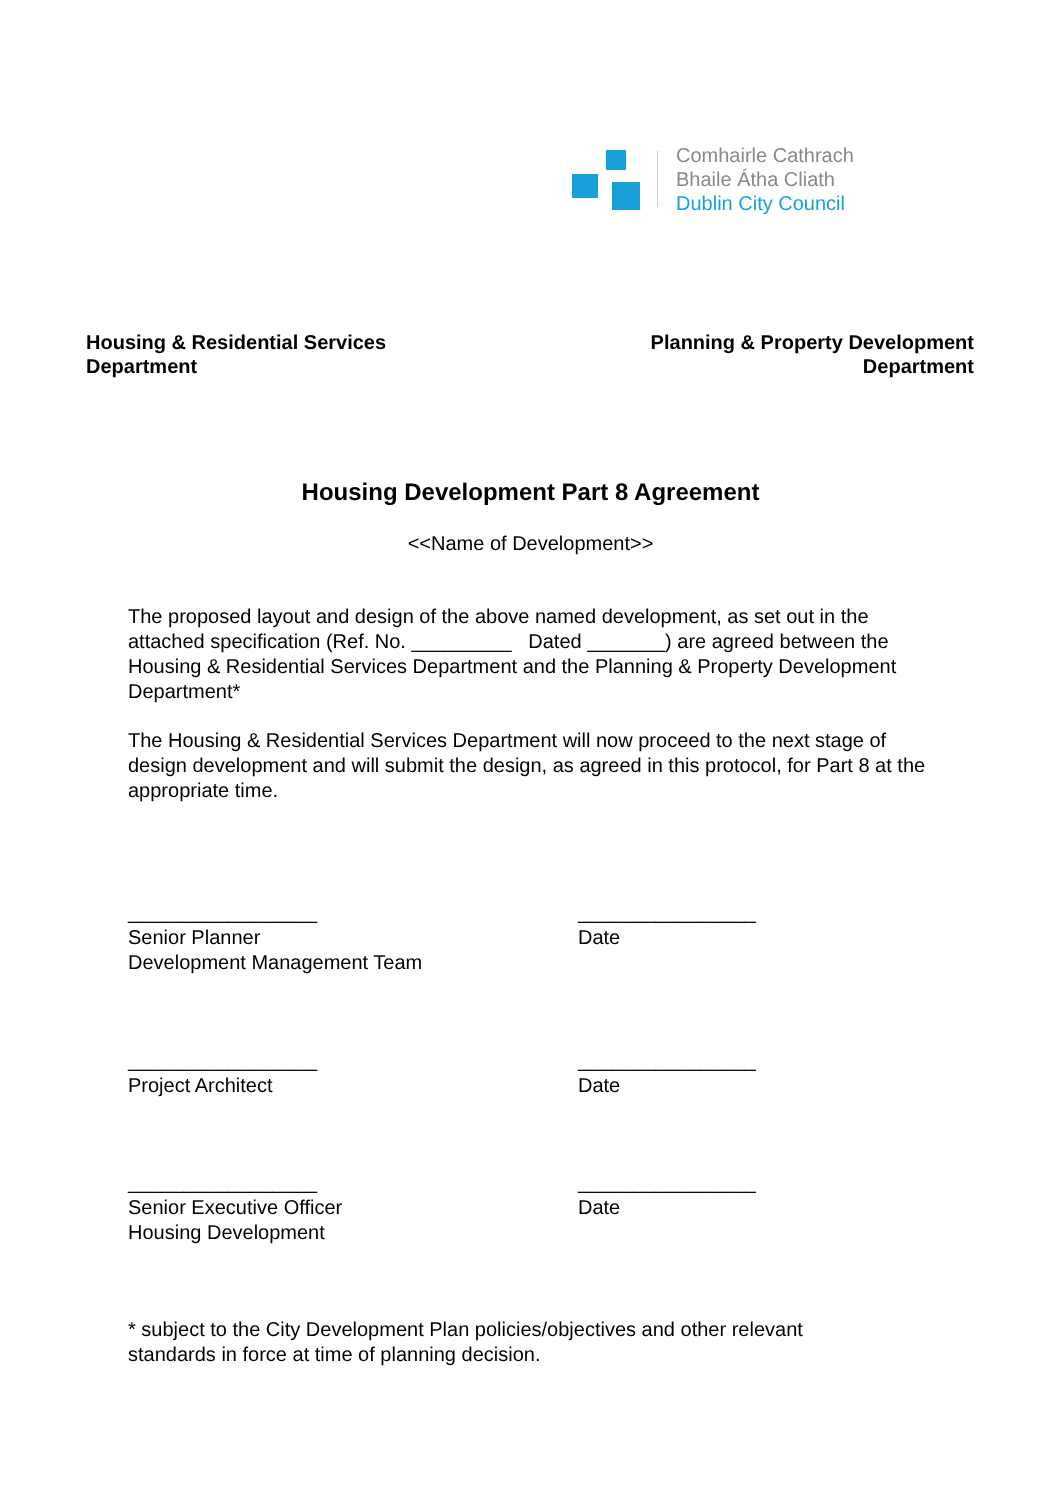Comhairle Cathrach
Bhaile Átha Cliath
Dublin City Council
Housing & Residential Services
Department
Planning & Property Development
Department
Housing Development Part 8 Agreement
<<Name of Development>>
The proposed layout and design of the above named development, as set out in the attached specification (Ref. No. _________ Dated _______) are agreed between the Housing & Residential Services Department and the Planning & Property Development Department*
The Housing & Residential Services Department will now proceed to the next stage of design development and will submit the design, as agreed in this protocol, for Part 8 at the appropriate time.
_________________
Senior Planner
Development Management Team
________________
Date
_________________
Project Architect
________________
Date
_________________
Senior Executive Officer
Housing Development
________________
Date
* subject to the City Development Plan policies/objectives and other relevant
standards in force at time of planning decision.